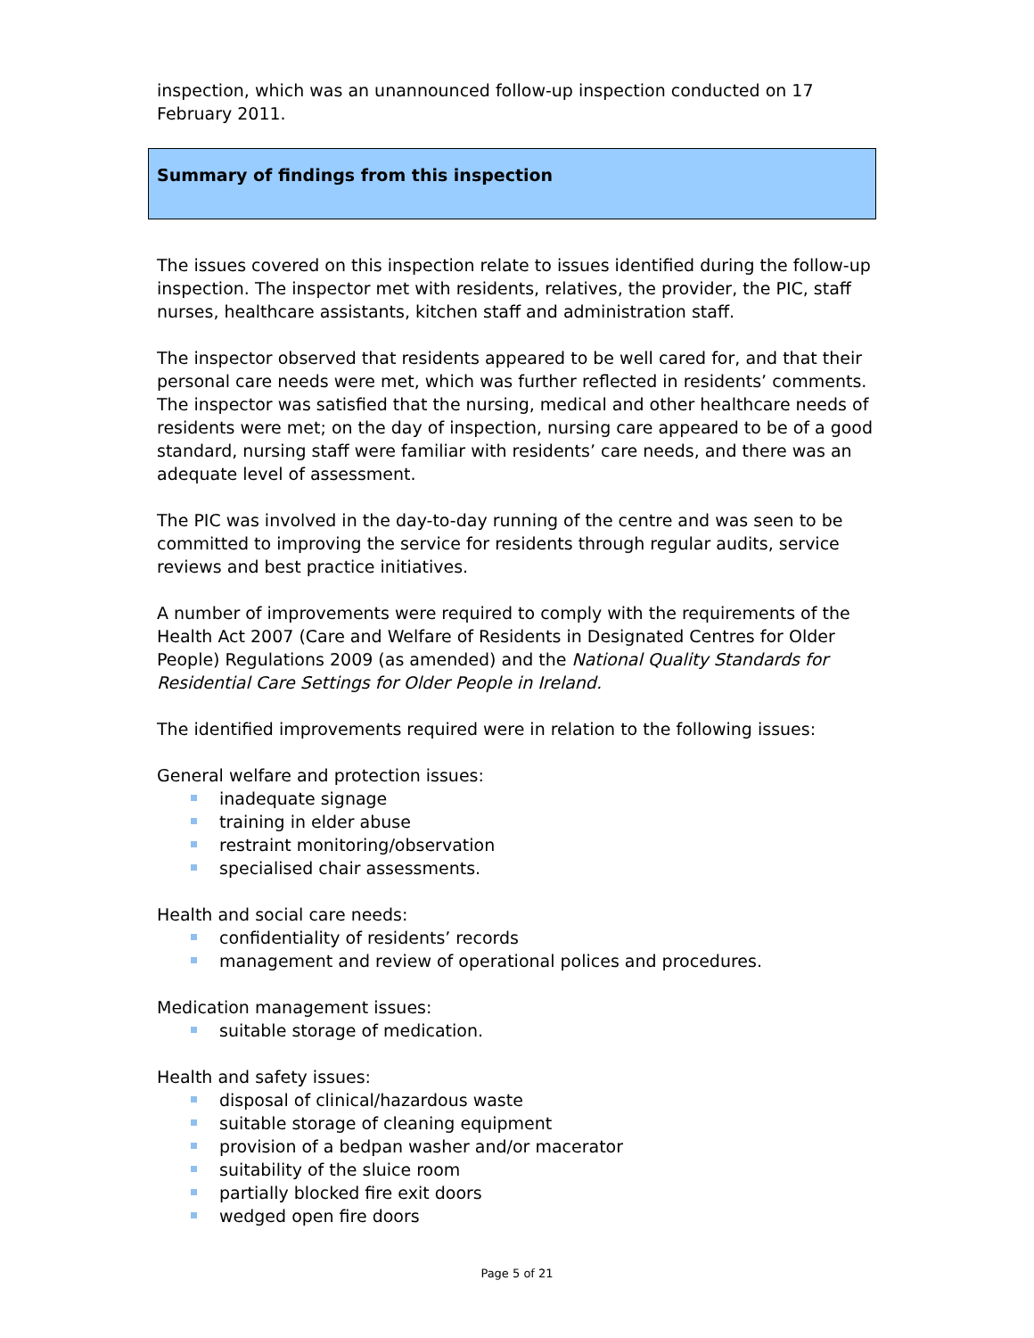inspection, which was an unannounced follow-up inspection conducted on 17 February 2011.
Summary of findings from this inspection
The issues covered on this inspection relate to issues identified during the follow-up inspection. The inspector met with residents, relatives, the provider, the PIC, staff nurses, healthcare assistants, kitchen staff and administration staff.
The inspector observed that residents appeared to be well cared for, and that their personal care needs were met, which was further reflected in residents’ comments. The inspector was satisfied that the nursing, medical and other healthcare needs of residents were met; on the day of inspection, nursing care appeared to be of a good standard, nursing staff were familiar with residents’ care needs, and there was an adequate level of assessment.
The PIC was involved in the day-to-day running of the centre and was seen to be committed to improving the service for residents through regular audits, service reviews and best practice initiatives.
A number of improvements were required to comply with the requirements of the Health Act 2007 (Care and Welfare of Residents in Designated Centres for Older People) Regulations 2009 (as amended) and the National Quality Standards for Residential Care Settings for Older People in Ireland.
The identified improvements required were in relation to the following issues:
General welfare and protection issues:
inadequate signage
training in elder abuse
restraint monitoring/observation
specialised chair assessments.
Health and social care needs:
confidentiality of residents’ records
management and review of operational polices and procedures.
Medication management issues:
suitable storage of medication.
Health and safety issues:
disposal of clinical/hazardous waste
suitable storage of cleaning equipment
provision of a bedpan washer and/or macerator
suitability of the sluice room
partially blocked fire exit doors
wedged open fire doors
Page 5 of 21